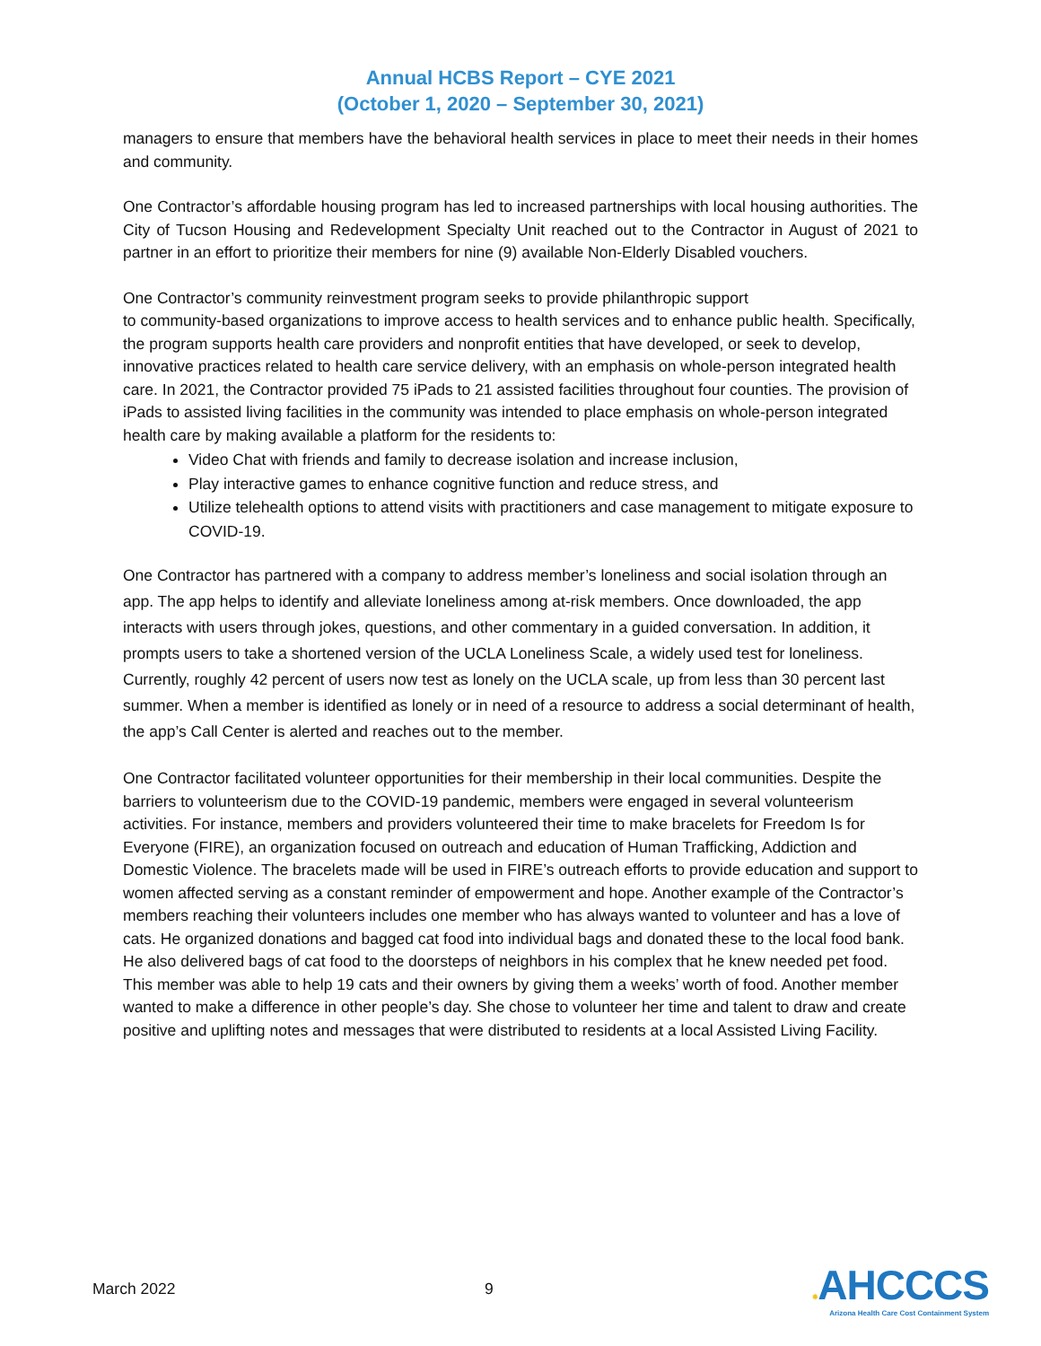Annual HCBS Report – CYE 2021
(October 1, 2020 – September 30, 2021)
managers to ensure that members have the behavioral health services in place to meet their needs in their homes and community.
One Contractor’s affordable housing program has led to increased partnerships with local housing authorities. The City of Tucson Housing and Redevelopment Specialty Unit reached out to the Contractor in August of 2021 to partner in an effort to prioritize their members for nine (9) available Non-Elderly Disabled vouchers.
One Contractor’s community reinvestment program seeks to provide philanthropic support
to community-based organizations to improve access to health services and to enhance public health. Specifically, the program supports health care providers and nonprofit entities that have developed, or seek to develop, innovative practices related to health care service delivery, with an emphasis on whole-person integrated health care. In 2021, the Contractor provided 75 iPads to 21 assisted facilities throughout four counties. The provision of iPads to assisted living facilities in the community was intended to place emphasis on whole-person integrated health care by making available a platform for the residents to:
Video Chat with friends and family to decrease isolation and increase inclusion,
Play interactive games to enhance cognitive function and reduce stress, and
Utilize telehealth options to attend visits with practitioners and case management to mitigate exposure to COVID-19.
One Contractor has partnered with a company to address member’s loneliness and social isolation through an app. The app helps to identify and alleviate loneliness among at-risk members. Once downloaded, the app interacts with users through jokes, questions, and other commentary in a guided conversation. In addition, it prompts users to take a shortened version of the UCLA Loneliness Scale, a widely used test for loneliness. Currently, roughly 42 percent of users now test as lonely on the UCLA scale, up from less than 30 percent last summer. When a member is identified as lonely or in need of a resource to address a social determinant of health, the app’s Call Center is alerted and reaches out to the member.
One Contractor facilitated volunteer opportunities for their membership in their local communities. Despite the barriers to volunteerism due to the COVID-19 pandemic, members were engaged in several volunteerism activities. For instance, members and providers volunteered their time to make bracelets for Freedom Is for Everyone (FIRE), an organization focused on outreach and education of Human Trafficking, Addiction and Domestic Violence. The bracelets made will be used in FIRE’s outreach efforts to provide education and support to women affected serving as a constant reminder of empowerment and hope. Another example of the Contractor’s members reaching their volunteers includes one member who has always wanted to volunteer and has a love of cats. He organized donations and bagged cat food into individual bags and donated these to the local food bank. He also delivered bags of cat food to the doorsteps of neighbors in his complex that he knew needed pet food. This member was able to help 19 cats and their owners by giving them a weeks’ worth of food. Another member wanted to make a difference in other people’s day. She chose to volunteer her time and talent to draw and create positive and uplifting notes and messages that were distributed to residents at a local Assisted Living Facility.
March 2022 9
✹AHCCCS
Arizona Health Care Cost Containment System